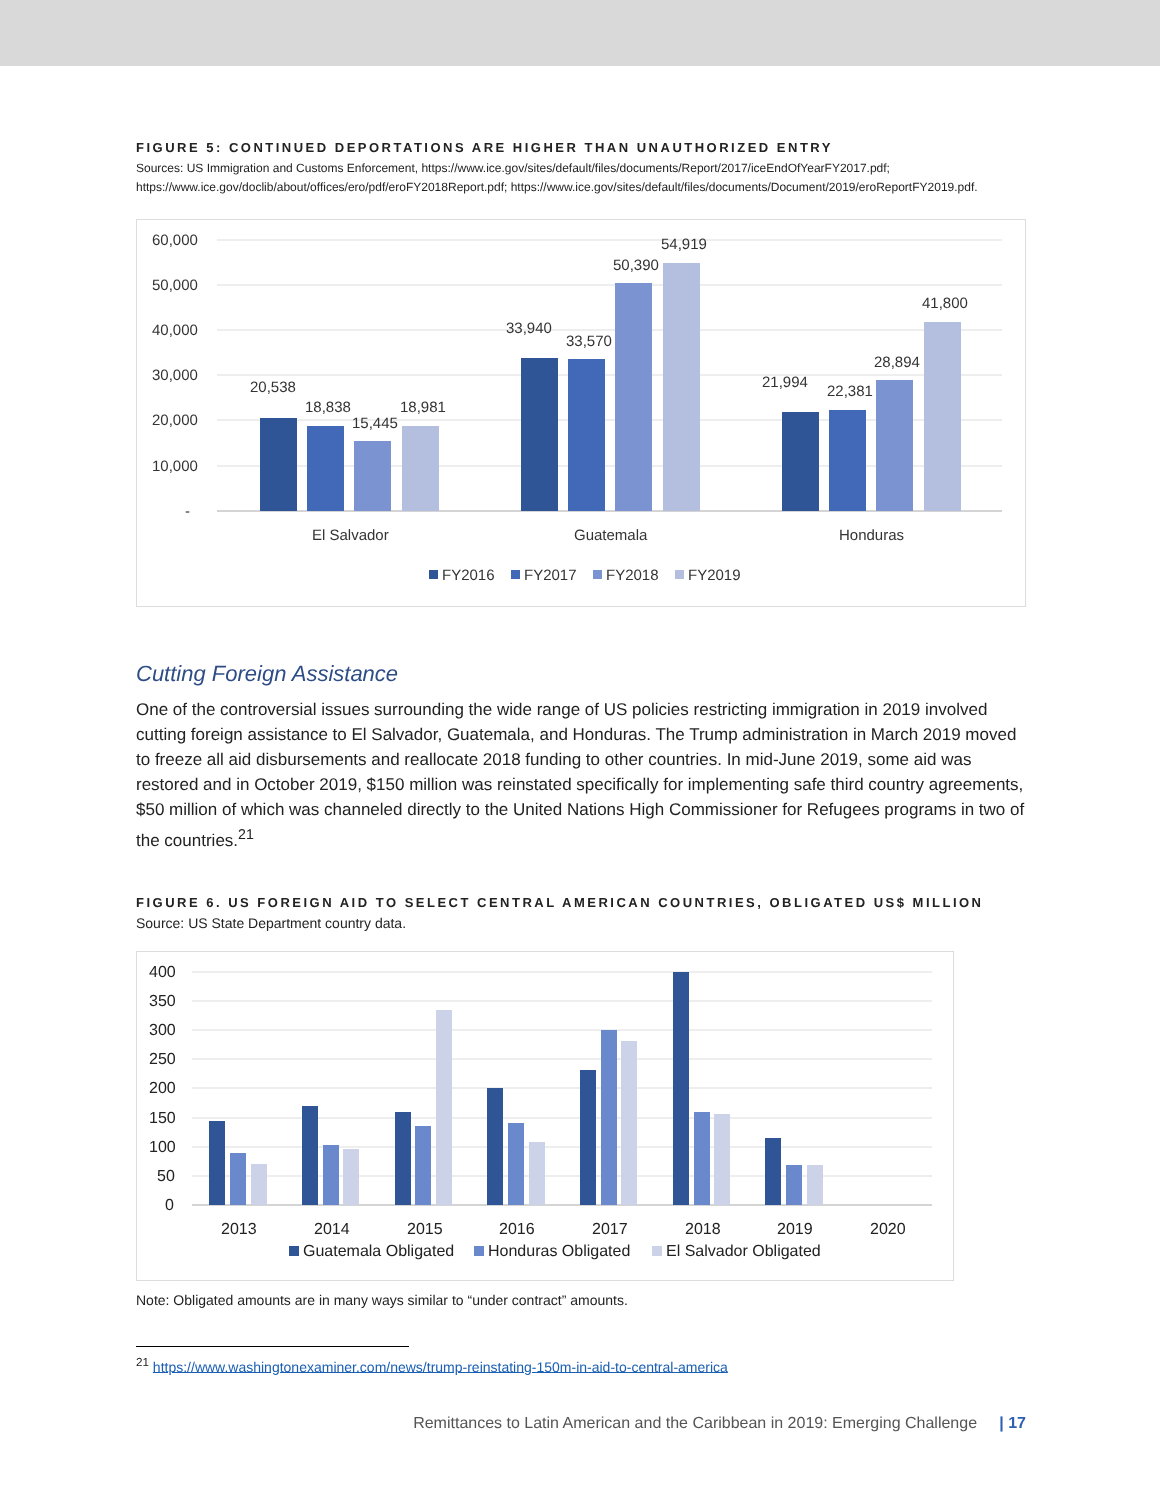FIGURE 5: CONTINUED DEPORTATIONS ARE HIGHER THAN UNAUTHORIZED ENTRY
Sources: US Immigration and Customs Enforcement, https://www.ice.gov/sites/default/files/documents/Report/2017/iceEndOfYearFY2017.pdf; https://www.ice.gov/doclib/about/offices/ero/pdf/eroFY2018Report.pdf; https://www.ice.gov/sites/default/files/documents/Document/2019/eroReportFY2019.pdf.
60,000
50,000
40,000
30,000
20,000
10,000
-
20,538
18,838
15,445
18,981
33,940
33,570
50,390
54,919
21,994
22,381
28,894
41,800
El Salvador
Guatemala
Honduras
FY2016
FY2017
FY2018
FY2019
Cutting Foreign Assistance
One of the controversial issues surrounding the wide range of US policies restricting immigration in 2019 involved cutting foreign assistance to El Salvador, Guatemala, and Honduras. The Trump administration in March 2019 moved to freeze all aid disbursements and reallocate 2018 funding to other countries. In mid-June 2019, some aid was restored and in October 2019, $150 million was reinstated specifically for implementing safe third country agreements, $50 million of which was channeled directly to the United Nations High Commissioner for Refugees programs in two of the countries.<sup>21</sup>
FIGURE 6. US FOREIGN AID TO SELECT CENTRAL AMERICAN COUNTRIES, OBLIGATED US$ MILLION
Source: US State Department country data.
400
350
300
250
200
150
100
50
0
2013
2014
2015
2016
2017
2018
2019
2020
Guatemala Obligated
Honduras Obligated
El Salvador Obligated
Note: Obligated amounts are in many ways similar to “under contract” amounts.
<sup>21</sup> https://www.washingtonexaminer.com/news/trump-reinstating-150m-in-aid-to-central-america
Remittances to Latin American and the Caribbean in 2019: Emerging Challenge | 17